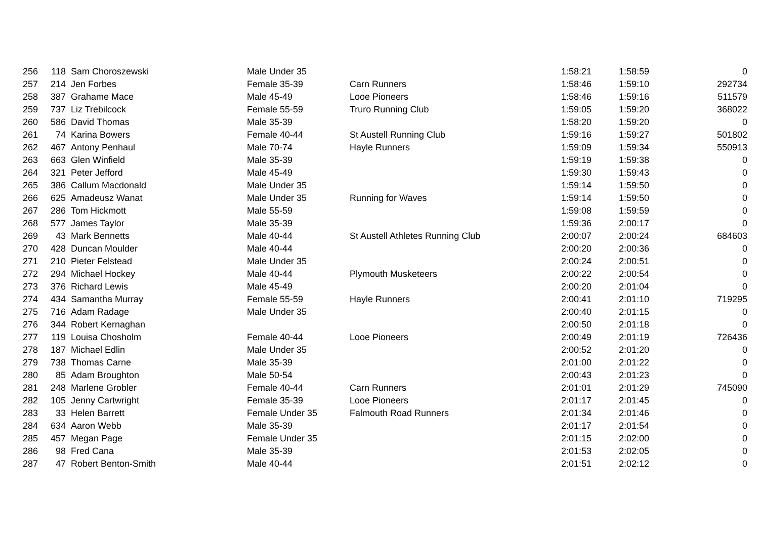| 256 | 118 | Sam Choroszewski | Male Under 35 | | 1:58:21 | 1:58:59 | 0 |
| 257 | 214 | Jen Forbes | Female 35-39 | Carn Runners | 1:58:46 | 1:59:10 | 292734 |
| 258 | 387 | Grahame Mace | Male 45-49 | Looe Pioneers | 1:58:46 | 1:59:16 | 511579 |
| 259 | 737 | Liz Trebilcock | Female 55-59 | Truro Running Club | 1:59:05 | 1:59:20 | 368022 |
| 260 | 586 | David Thomas | Male 35-39 | | 1:58:20 | 1:59:20 | 0 |
| 261 | 74 | Karina Bowers | Female 40-44 | St Austell Running Club | 1:59:16 | 1:59:27 | 501802 |
| 262 | 467 | Antony Penhaul | Male 70-74 | Hayle Runners | 1:59:09 | 1:59:34 | 550913 |
| 263 | 663 | Glen Winfield | Male 35-39 | | 1:59:19 | 1:59:38 | 0 |
| 264 | 321 | Peter Jefford | Male 45-49 | | 1:59:30 | 1:59:43 | 0 |
| 265 | 386 | Callum Macdonald | Male Under 35 | | 1:59:14 | 1:59:50 | 0 |
| 266 | 625 | Amadeusz Wanat | Male Under 35 | Running for Waves | 1:59:14 | 1:59:50 | 0 |
| 267 | 286 | Tom Hickmott | Male 55-59 | | 1:59:08 | 1:59:59 | 0 |
| 268 | 577 | James Taylor | Male 35-39 | | 1:59:36 | 2:00:17 | 0 |
| 269 | 43 | Mark Bennetts | Male 40-44 | St Austell Athletes Running Club | 2:00:07 | 2:00:24 | 684603 |
| 270 | 428 | Duncan Moulder | Male 40-44 | | 2:00:20 | 2:00:36 | 0 |
| 271 | 210 | Pieter Felstead | Male Under 35 | | 2:00:24 | 2:00:51 | 0 |
| 272 | 294 | Michael Hockey | Male 40-44 | Plymouth Musketeers | 2:00:22 | 2:00:54 | 0 |
| 273 | 376 | Richard Lewis | Male 45-49 | | 2:00:20 | 2:01:04 | 0 |
| 274 | 434 | Samantha Murray | Female 55-59 | Hayle Runners | 2:00:41 | 2:01:10 | 719295 |
| 275 | 716 | Adam Radage | Male Under 35 | | 2:00:40 | 2:01:15 | 0 |
| 276 | 344 | Robert Kernaghan | | | 2:00:50 | 2:01:18 | 0 |
| 277 | 119 | Louisa Chosholm | Female 40-44 | Looe Pioneers | 2:00:49 | 2:01:19 | 726436 |
| 278 | 187 | Michael Edlin | Male Under 35 | | 2:00:52 | 2:01:20 | 0 |
| 279 | 738 | Thomas Carne | Male 35-39 | | 2:01:00 | 2:01:22 | 0 |
| 280 | 85 | Adam Broughton | Male 50-54 | | 2:00:43 | 2:01:23 | 0 |
| 281 | 248 | Marlene Grobler | Female 40-44 | Carn Runners | 2:01:01 | 2:01:29 | 745090 |
| 282 | 105 | Jenny Cartwright | Female 35-39 | Looe Pioneers | 2:01:17 | 2:01:45 | 0 |
| 283 | 33 | Helen Barrett | Female Under 35 | Falmouth Road Runners | 2:01:34 | 2:01:46 | 0 |
| 284 | 634 | Aaron Webb | Male 35-39 | | 2:01:17 | 2:01:54 | 0 |
| 285 | 457 | Megan Page | Female Under 35 | | 2:01:15 | 2:02:00 | 0 |
| 286 | 98 | Fred Cana | Male 35-39 | | 2:01:53 | 2:02:05 | 0 |
| 287 | 47 | Robert Benton-Smith | Male 40-44 | | 2:01:51 | 2:02:12 | 0 |